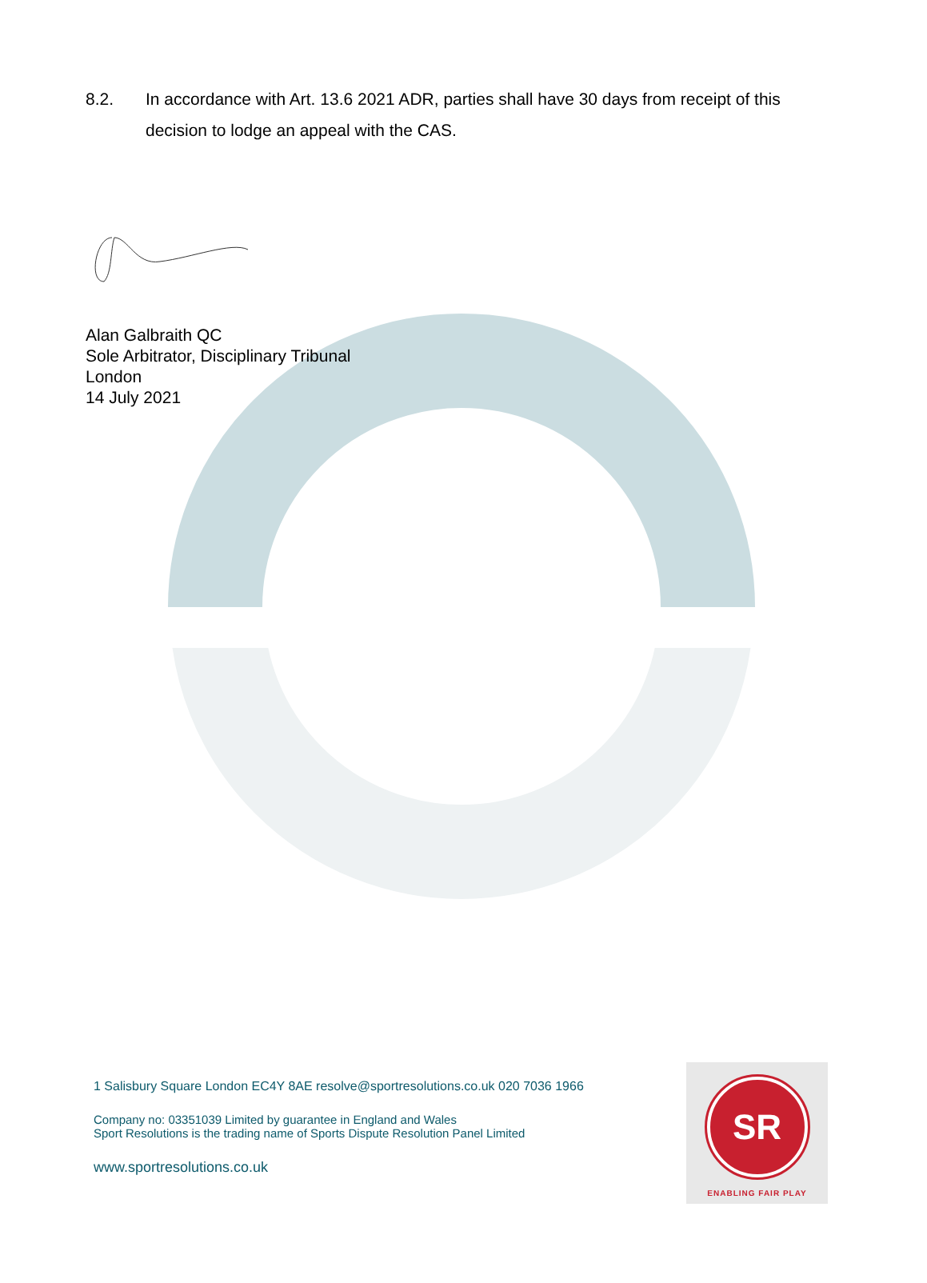8.2. In accordance with Art. 13.6 2021 ADR, parties shall have 30 days from receipt of this decision to lodge an appeal with the CAS.
Alan Galbraith QC
Sole Arbitrator, Disciplinary Tribunal
London
14 July 2021
1 Salisbury Square London EC4Y 8AE resolve@sportresolutions.co.uk 020 7036 1966
Company no: 03351039 Limited by guarantee in England and Wales
Sport Resolutions is the trading name of Sports Dispute Resolution Panel Limited
www.sportresolutions.co.uk
SR
ENABLING FAIR PLAY